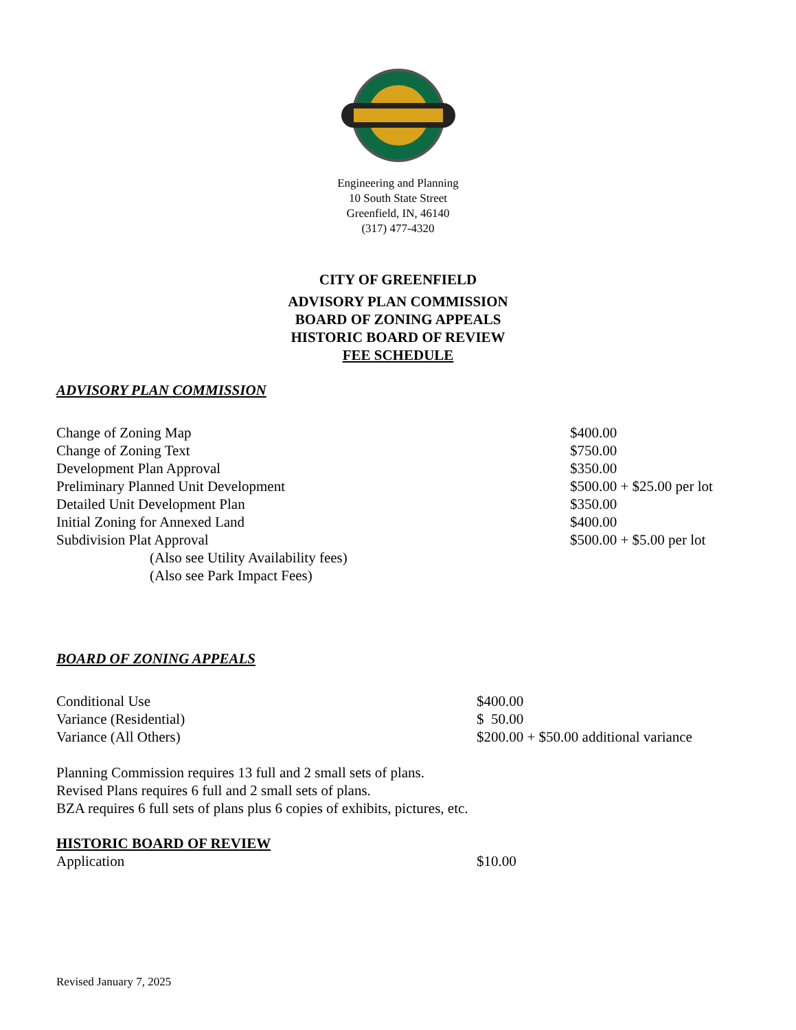Engineering and Planning
10 South State Street
Greenfield, IN, 46140
(317) 477-4320
CITY OF GREENFIELD
ADVISORY PLAN COMMISSION
BOARD OF ZONING APPEALS
HISTORIC BOARD OF REVIEW
FEE SCHEDULE
ADVISORY PLAN COMMISSION
| Change of Zoning Map | $400.00 |
| Change of Zoning Text | $750.00 |
| Development Plan Approval | $350.00 |
| Preliminary Planned Unit Development | $500.00 + $25.00 per lot |
| Detailed Unit Development Plan | $350.00 |
| Initial Zoning for Annexed Land | $400.00 |
| Subdivision Plat Approval | $500.00 + $5.00 per lot |
| (Also see Utility Availability fees) | |
| (Also see Park Impact Fees) | |
BOARD OF ZONING APPEALS
| Conditional Use | $400.00 |
| Variance (Residential) | $ 50.00 |
| Variance (All Others) | $200.00 + $50.00 additional variance |
Planning Commission requires 13 full and 2 small sets of plans.
Revised Plans requires 6 full and 2 small sets of plans.
BZA requires 6 full sets of plans plus 6 copies of exhibits, pictures, etc.
HISTORIC BOARD OF REVIEW
| Application | $10.00 |
Revised January 7, 2025